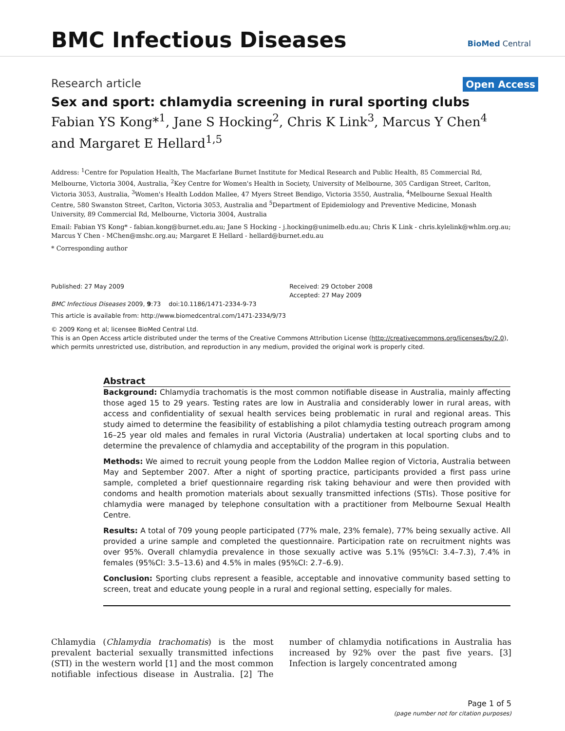BMC Infectious Diseases
BioMed Central
Research article Open Access
Sex and sport: chlamydia screening in rural sporting clubs
Fabian YS Kong*<sup>1</sup>, Jane S Hocking<sup>2</sup>, Chris K Link<sup>3</sup>, Marcus Y Chen<sup>4</sup> and Margaret E Hellard<sup>1,5</sup>
Address: <sup>1</sup>Centre for Population Health, The Macfarlane Burnet Institute for Medical Research and Public Health, 85 Commercial Rd, Melbourne, Victoria 3004, Australia, <sup>2</sup>Key Centre for Women's Health in Society, University of Melbourne, 305 Cardigan Street, Carlton, Victoria 3053, Australia, <sup>3</sup>Women's Health Loddon Mallee, 47 Myers Street Bendigo, Victoria 3550, Australia, <sup>4</sup>Melbourne Sexual Health Centre, 580 Swanston Street, Carlton, Victoria 3053, Australia and <sup>5</sup>Department of Epidemiology and Preventive Medicine, Monash University, 89 Commercial Rd, Melbourne, Victoria 3004, Australia
Email: Fabian YS Kong* - fabian.kong@burnet.edu.au; Jane S Hocking - j.hocking@unimelb.edu.au; Chris K Link - chris.kylelink@whlm.org.au; Marcus Y Chen - MChen@mshc.org.au; Margaret E Hellard - hellard@burnet.edu.au
* Corresponding author
Published: 27 May 2009
BMC Infectious Diseases 2009, 9:73 doi:10.1186/1471-2334-9-73
Received: 29 October 2008
Accepted: 27 May 2009
This article is available from: http://www.biomedcentral.com/1471-2334/9/73
© 2009 Kong et al; licensee BioMed Central Ltd.
This is an Open Access article distributed under the terms of the Creative Commons Attribution License (http://creativecommons.org/licenses/by/2.0), which permits unrestricted use, distribution, and reproduction in any medium, provided the original work is properly cited.
Abstract
Background: Chlamydia trachomatis is the most common notifiable disease in Australia, mainly affecting those aged 15 to 29 years. Testing rates are low in Australia and considerably lower in rural areas, with access and confidentiality of sexual health services being problematic in rural and regional areas. This study aimed to determine the feasibility of establishing a pilot chlamydia testing outreach program among 16–25 year old males and females in rural Victoria (Australia) undertaken at local sporting clubs and to determine the prevalence of chlamydia and acceptability of the program in this population.
Methods: We aimed to recruit young people from the Loddon Mallee region of Victoria, Australia between May and September 2007. After a night of sporting practice, participants provided a first pass urine sample, completed a brief questionnaire regarding risk taking behaviour and were then provided with condoms and health promotion materials about sexually transmitted infections (STIs). Those positive for chlamydia were managed by telephone consultation with a practitioner from Melbourne Sexual Health Centre.
Results: A total of 709 young people participated (77% male, 23% female), 77% being sexually active. All provided a urine sample and completed the questionnaire. Participation rate on recruitment nights was over 95%. Overall chlamydia prevalence in those sexually active was 5.1% (95%CI: 3.4–7.3), 7.4% in females (95%CI: 3.5–13.6) and 4.5% in males (95%CI: 2.7–6.9).
Conclusion: Sporting clubs represent a feasible, acceptable and innovative community based setting to screen, treat and educate young people in a rural and regional setting, especially for males.
Chlamydia (Chlamydia trachomatis) is the most prevalent bacterial sexually transmitted infections (STI) in the western world [1] and the most common notifiable infectious disease in Australia. [2] The number of chlamydia notifications in Australia has increased by 92% over the past five years. [3] Infection is largely concentrated among
Page 1 of 5
(page number not for citation purposes)